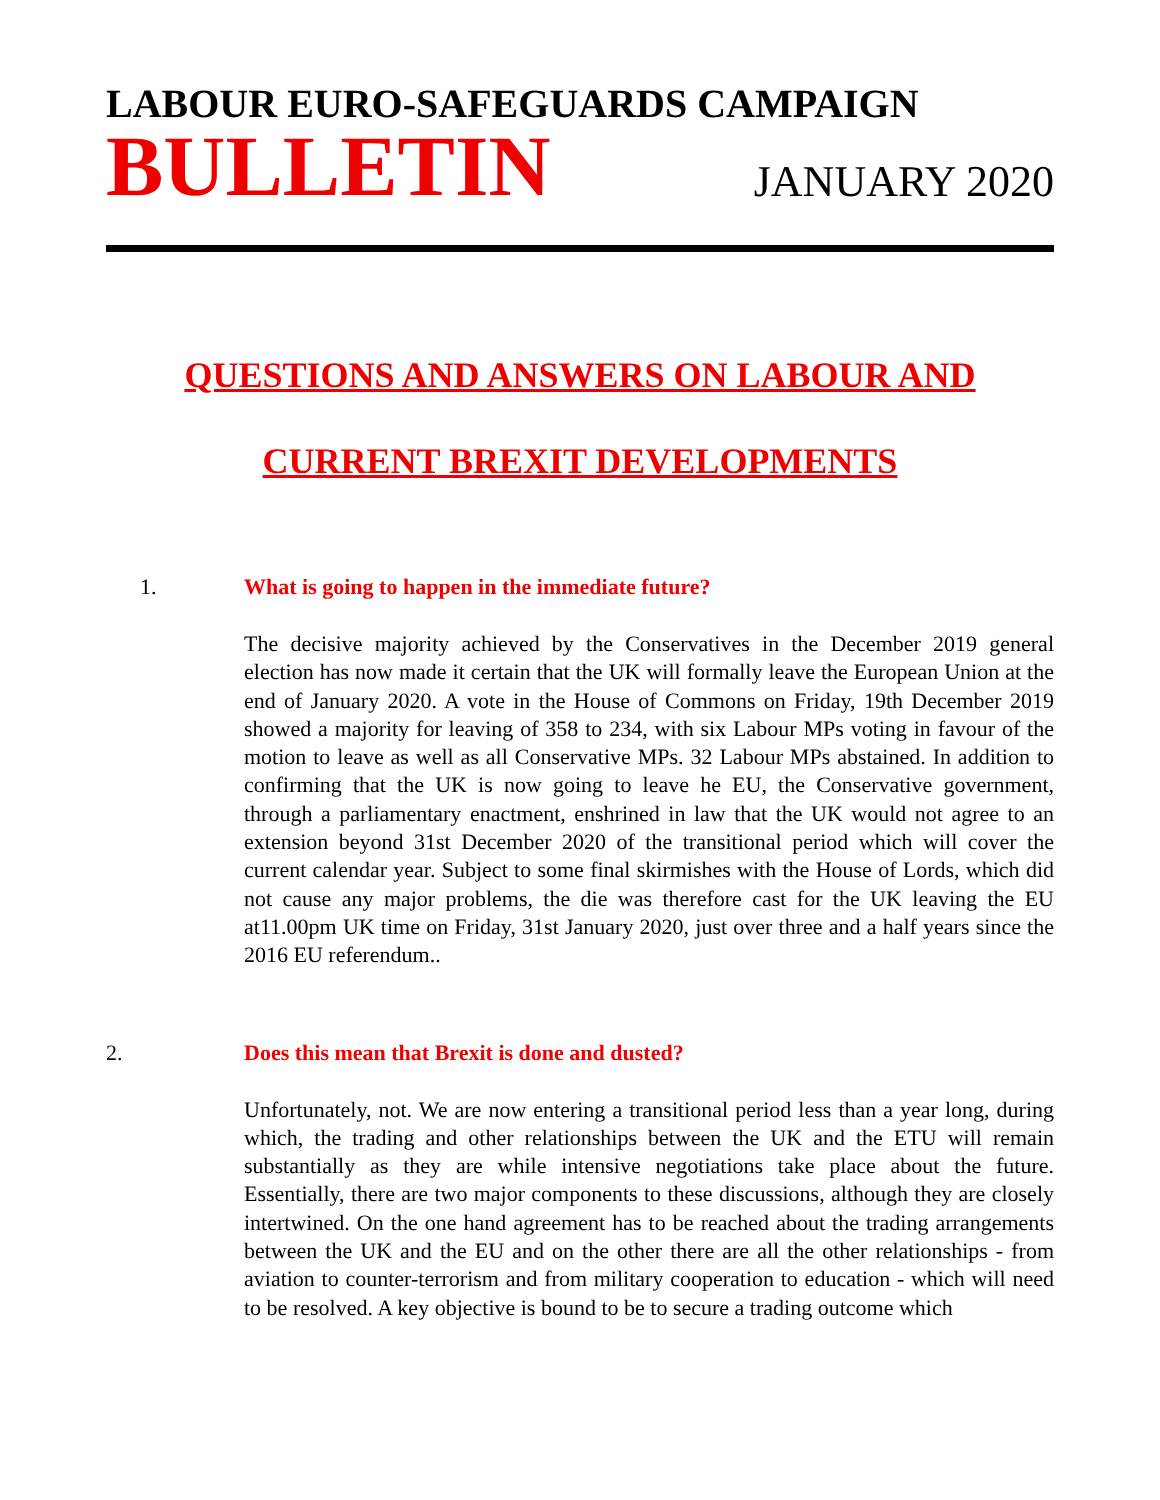LABOUR EURO-SAFEGUARDS CAMPAIGN
BULLETIN JANUARY 2020
QUESTIONS AND ANSWERS ON LABOUR AND
CURRENT BREXIT DEVELOPMENTS
1. What is going to happen in the immediate future?
The decisive majority achieved by the Conservatives in the December 2019 general election has now made it certain that the UK will formally leave the European Union at the end of January 2020. A vote in the House of Commons on Friday, 19th December 2019 showed a majority for leaving of 358 to 234, with six Labour MPs voting in favour of the motion to leave as well as all Conservative MPs. 32 Labour MPs abstained. In addition to confirming that the UK is now going to leave he EU, the Conservative government, through a parliamentary enactment, enshrined in law that the UK would not agree to an extension beyond 31st December 2020 of the transitional period which will cover the current calendar year. Subject to some final skirmishes with the House of Lords, which did not cause any major problems, the die was therefore cast for the UK leaving the EU at11.00pm UK time on Friday, 31st January 2020, just over three and a half years since the 2016 EU referendum..
2. Does this mean that Brexit is done and dusted?
Unfortunately, not. We are now entering a transitional period less than a year long, during which, the trading and other relationships between the UK and the ETU will remain substantially as they are while intensive negotiations take place about the future. Essentially, there are two major components to these discussions, although they are closely intertwined. On the one hand agreement has to be reached about the trading arrangements between the UK and the EU and on the other there are all the other relationships - from aviation to counter-terrorism and from military cooperation to education - which will need to be resolved. A key objective is bound to be to secure a trading outcome which